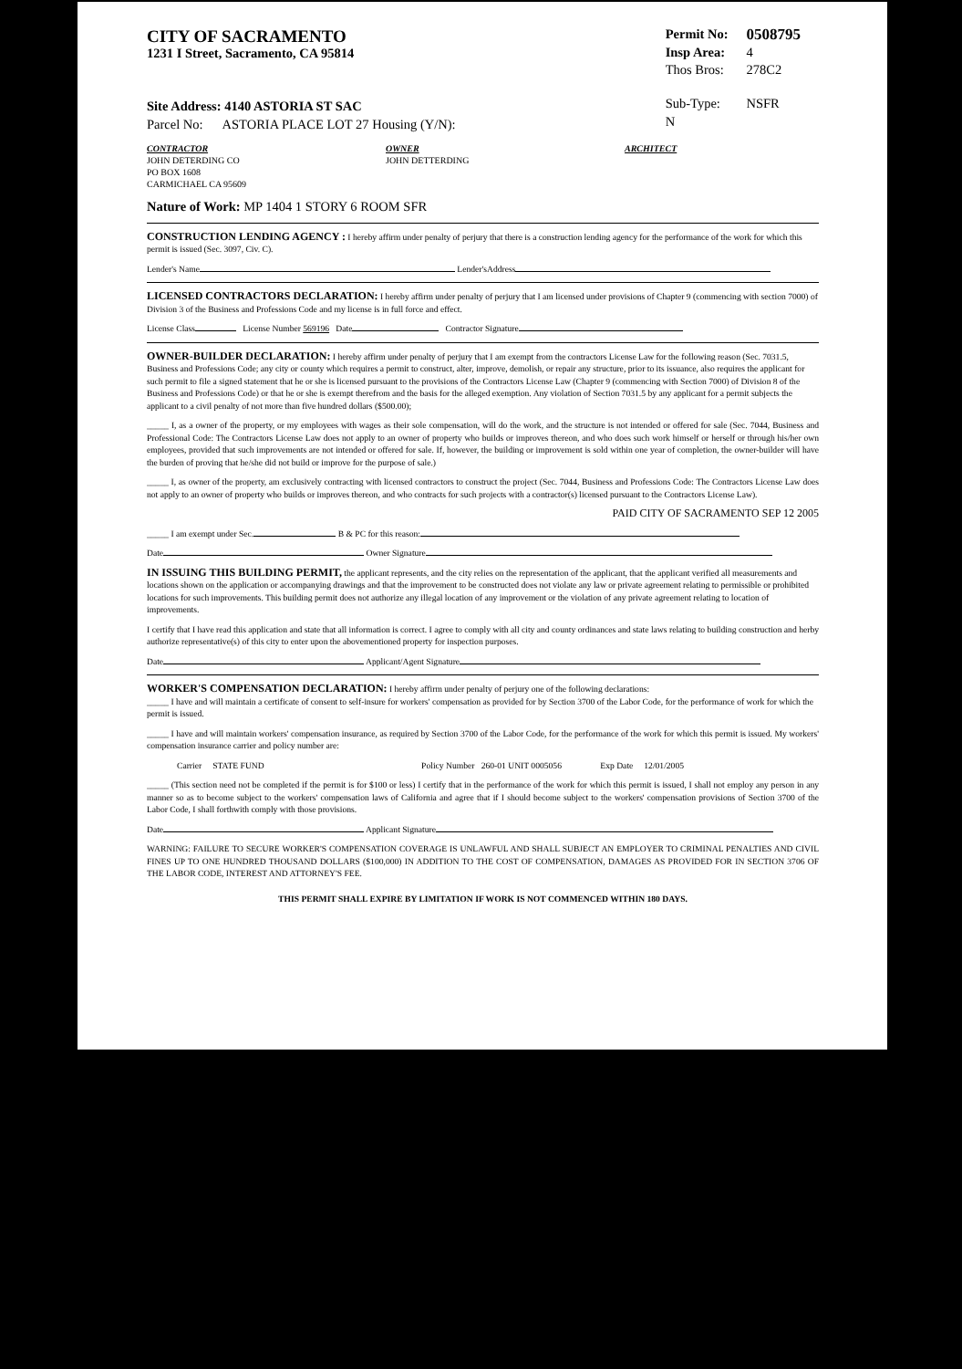CITY OF SACRAMENTO
1231 I Street, Sacramento, CA 95814
Site Address: 4140 ASTORIA ST SAC
Parcel No: ASTORIA PLACE LOT 27 Housing (Y/N):
| Permit No: | 0508795 |
| Insp Area: | 4 |
| Thos Bros: | 278C2 |
| Sub-Type: | NSFR |
| N | |
CONTRACTOR
JOHN DETERDING CO
PO BOX 1608
CARMICHAEL CA 95609
OWNER
JOHN DETTERDING
ARCHITECT
Nature of Work: MP 1404 1 STORY 6 ROOM SFR
CONSTRUCTION LENDING AGENCY :
I hereby affirm under penalty of perjury that there is a construction lending agency for the performance of the work for which this permit is issued (Sec. 3097, Civ. C).
Lender's Name Lender'sAddress
LICENSED CONTRACTORS DECLARATION:
I hereby affirm under penalty of perjury that I am licensed under provisions of Chapter 9 (commencing with section 7000) of Division 3 of the Business and Professions Code and my license is in full force and effect.
License Class License Number 569196 Date Contractor Signature
OWNER-BUILDER DECLARATION:
I hereby affirm under penalty of perjury that I am exempt from the contractors License Law for the following reason (Sec. 7031.5, Business and Professions Code; any city or county which requires a permit to construct, alter, improve, demolish, or repair any structure, prior to its issuance, also requires the applicant for such permit to file a signed statement that he or she is licensed pursuant to the provisions of the Contractors License Law (Chapter 9 (commencing with Section 7000) of Division 8 of the Business and Professions Code) or that he or she is exempt therefrom and the basis for the alleged exemption. Any violation of Section 7031.5 by any applicant for a permit subjects the applicant to a civil penalty of not more than five hundred dollars ($500.00);
_____ I, as a owner of the property, or my employees with wages as their sole compensation, will do the work, and the structure is not intended or offered for sale (Sec. 7044, Business and Professional Code: The Contractors License Law does not apply to an owner of property who builds or improves thereon, and who does such work himself or herself or through his/her own employees, provided that such improvements are not intended or offered for sale. If, however, the building or improvement is sold within one year of completion, the owner-builder will have the burden of proving that he/she did not build or improve for the purpose of sale.)
_____ I, as owner of the property, am exclusively contracting with licensed contractors to construct the project (Sec. 7044, Business and Professions Code: The Contractors License Law does not apply to an owner of property who builds or improves thereon, and who contracts for such projects with a contractor(s) licensed pursuant to the Contractors License Law).
PAID CITY OF SACRAMENTO SEP 12 2005
_____ I am exempt under Sec. B & PC for this reason:
Date Owner Signature
IN ISSUING THIS BUILDING PERMIT,
the applicant represents, and the city relies on the representation of the applicant, that the applicant verified all measurements and locations shown on the application or accompanying drawings and that the improvement to be constructed does not violate any law or private agreement relating to permissible or prohibited locations for such improvements. This building permit does not authorize any illegal location of any improvement or the violation of any private agreement relating to location of improvements.
I certify that I have read this application and state that all information is correct. I agree to comply with all city and county ordinances and state laws relating to building construction and herby authorize representative(s) of this city to enter upon the abovementioned property for inspection purposes.
Date Applicant/Agent Signature
WORKER'S COMPENSATION DECLARATION:
I hereby affirm under penalty of perjury one of the following declarations:
_____ I have and will maintain a certificate of consent to self-insure for workers' compensation as provided for by Section 3700 of the Labor Code, for the performance of work for which the permit is issued.
_____ I have and will maintain workers' compensation insurance, as required by Section 3700 of the Labor Code, for the performance of the work for which this permit is issued. My workers' compensation insurance carrier and policy number are:
Carrier STATE FUND Policy Number 260-01 UNIT 0005056 Exp Date 12/01/2005
_____ (This section need not be completed if the permit is for $100 or less) I certify that in the performance of the work for which this permit is issued, I shall not employ any person in any manner so as to become subject to the workers' compensation laws of California and agree that if I should become subject to the workers' compensation provisions of Section 3700 of the Labor Code, I shall forthwith comply with those provisions.
Date Applicant Signature
WARNING: FAILURE TO SECURE WORKER'S COMPENSATION COVERAGE IS UNLAWFUL AND SHALL SUBJECT AN EMPLOYER TO CRIMINAL PENALTIES AND CIVIL FINES UP TO ONE HUNDRED THOUSAND DOLLARS ($100,000) IN ADDITION TO THE COST OF COMPENSATION, DAMAGES AS PROVIDED FOR IN SECTION 3706 OF THE LABOR CODE, INTEREST AND ATTORNEY'S FEE.
THIS PERMIT SHALL EXPIRE BY LIMITATION IF WORK IS NOT COMMENCED WITHIN 180 DAYS.